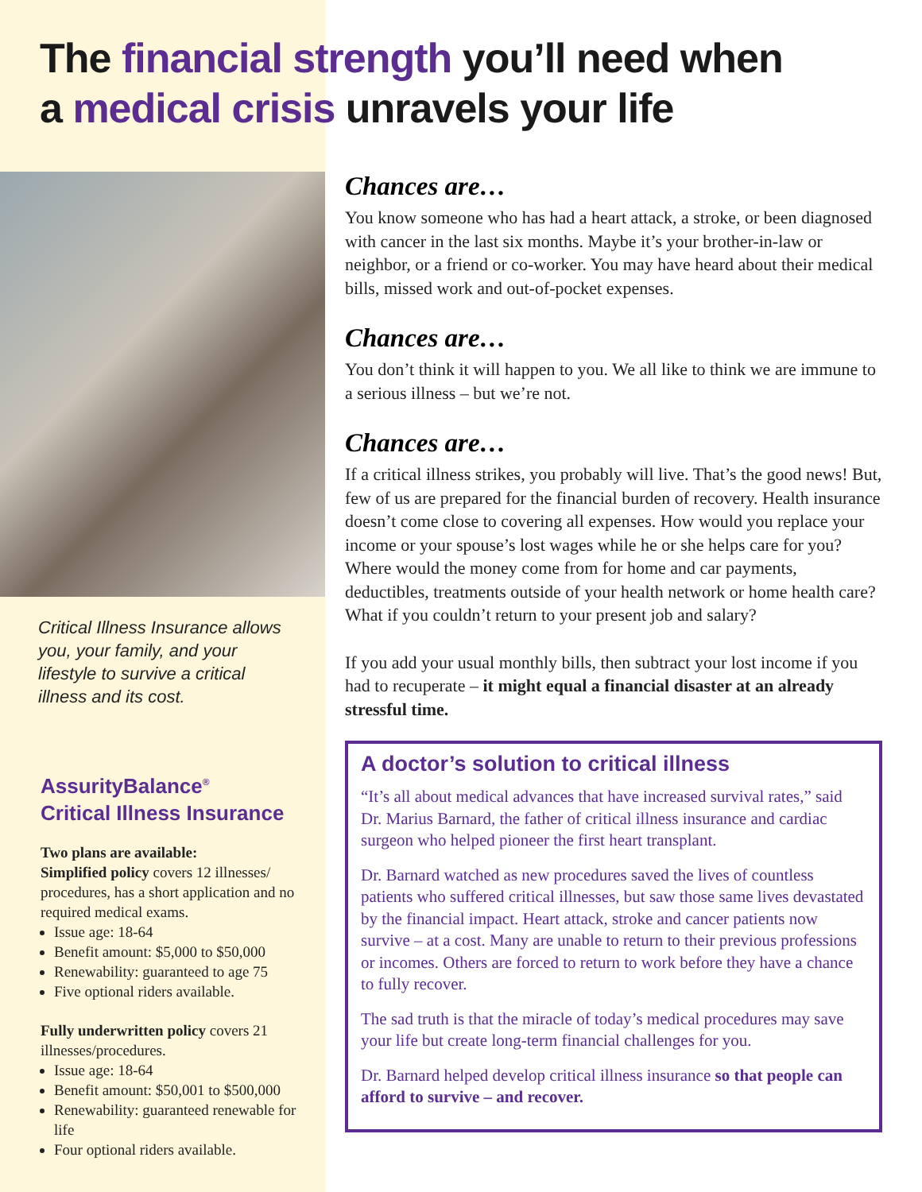The financial strength you’ll need when
a medical crisis unravels your life
Critical Illness Insurance allows you, your family, and your lifestyle to survive a critical illness and its cost.
AssurityBalance<sup>®</sup>
Critical Illness Insurance
Two plans are available:
Simplified policy covers 12 illnesses/ procedures, has a short application and no required medical exams.
Issue age: 18-64
Benefit amount: $5,000 to $50,000
Renewability: guaranteed to age 75
Five optional riders available.
Fully underwritten policy covers 21 illnesses/procedures.
Issue age: 18-64
Benefit amount: $50,001 to $500,000
Renewability: guaranteed renewable for life
Four optional riders available.
Chances are…
You know someone who has had a heart attack, a stroke, or been diagnosed with cancer in the last six months. Maybe it’s your brother-in-law or neighbor, or a friend or co-worker. You may have heard about their medical bills, missed work and out-of-pocket expenses.
Chances are…
You don’t think it will happen to you. We all like to think we are immune to a serious illness – but we’re not.
Chances are…
If a critical illness strikes, you probably will live. That’s the good news! But, few of us are prepared for the financial burden of recovery. Health insurance doesn’t come close to covering all expenses. How would you replace your income or your spouse’s lost wages while he or she helps care for you? Where would the money come from for home and car payments, deductibles, treatments outside of your health network or home health care? What if you couldn’t return to your present job and salary?
If you add your usual monthly bills, then subtract your lost income if you had to recuperate – it might equal a financial disaster at an already stressful time.
A doctor’s solution to critical illness
“It’s all about medical advances that have increased survival rates,” said Dr. Marius Barnard, the father of critical illness insurance and cardiac surgeon who helped pioneer the first heart transplant.
Dr. Barnard watched as new procedures saved the lives of countless patients who suffered critical illnesses, but saw those same lives devastated by the financial impact. Heart attack, stroke and cancer patients now survive – at a cost. Many are unable to return to their previous professions or incomes. Others are forced to return to work before they have a chance to fully recover.
The sad truth is that the miracle of today’s medical procedures may save your life but create long-term financial challenges for you.
Dr. Barnard helped develop critical illness insurance so that people can afford to survive – and recover.